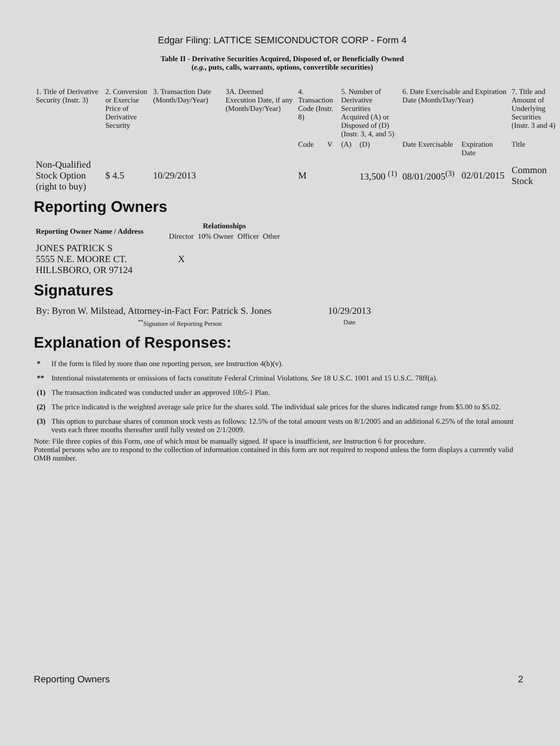Edgar Filing: LATTICE SEMICONDUCTOR CORP - Form 4
Table II - Derivative Securities Acquired, Disposed of, or Beneficially Owned
(e.g., puts, calls, warrants, options, convertible securities)
| 1. Title of Derivative Security (Instr. 3) | 2. Conversion or Exercise Price of Derivative Security | 3. Transaction Date (Month/Day/Year) | 3A. Deemed Execution Date, if any (Month/Day/Year) | 4. Transaction Code (Instr. 8) | | 5. Number of Derivative Securities Acquired (A) or Disposed of (D) (Instr. 3, 4, and 5) | | 6. Date Exercisable and Expiration Date (Month/Day/Year) | | 7. Title and Amount of Underlying Securities (Instr. 3 and 4) |
| --- | --- | --- | --- | --- | --- | --- | --- | --- | --- | --- |
| | | | | Code | V | (A) | (D) | Date Exercisable | Expiration Date | Title |
| Non-Qualified Stock Option (right to buy) | $ 4.5 | 10/29/2013 | | M | | | 13,500 <sup>(1)</sup> | 08/01/2005<sup>(3)</sup> | 02/01/2015 | Common Stock |
Reporting Owners
| Reporting Owner Name / Address | Relationships | | | |
| --- | --- | --- | --- | --- |
| | Director | 10% Owner | Officer | Other |
| JONES PATRICK S 5555 N.E. MOORE CT. HILLSBORO, OR 97124 | X | | | |
Signatures
| By: Byron W. Milstead, Attorney-in-Fact For: Patrick S. Jones | 10/29/2013 |
| <sup>**</sup> Signature of Reporting Person | Date |
Explanation of Responses:
| * | If the form is filed by more than one reporting person, see Instruction 4(b)(v). |
| ** | Intentional misstatements or omissions of facts constitute Federal Criminal Violations. See 18 U.S.C. 1001 and 15 U.S.C. 78ff(a). |
| (1) | The transaction indicated was conducted under an approved 10b5-1 Plan. |
| (2) | The price indicated is the weighted average sale price for the shares sold. The individual sale prices for the shares indicated range from $5.00 to $5.02. |
| (3) | This option to purchase shares of common stock vests as follows: 12.5% of the total amount vests on 8/1/2005 and an additional 6.25% of the total amount vests each three months thereafter until fully vested on 2/1/2009. |
Note: File three copies of this Form, one of which must be manually signed. If space is insufficient, see Instruction 6 for procedure.
Potential persons who are to respond to the collection of information contained in this form are not required to respond unless the form displays a currently valid OMB number.
Reporting Owners 2